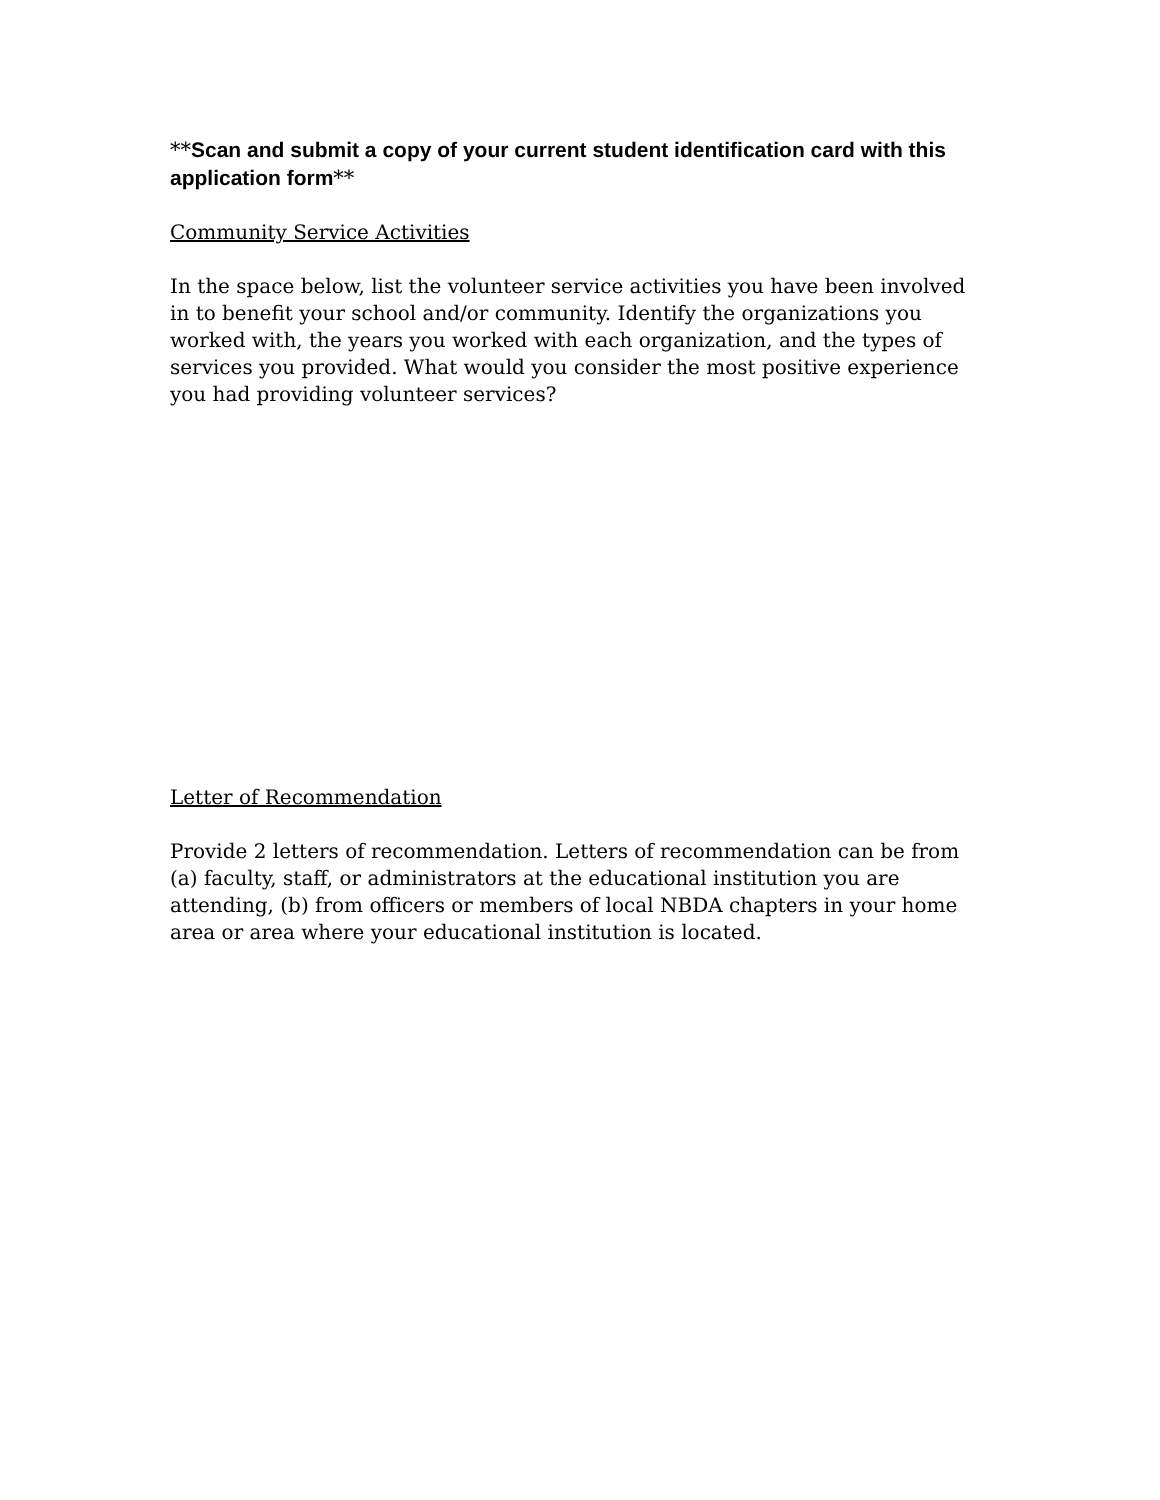**Scan and submit a copy of your current student identification card with this application form**
Community Service Activities
In the space below, list the volunteer service activities you have been involved in to benefit your school and/or community. Identify the organizations you worked with, the years you worked with each organization, and the types of services you provided. What would you consider the most positive experience you had providing volunteer services?
Letter of Recommendation
Provide 2 letters of recommendation. Letters of recommendation can be from (a) faculty, staff, or administrators at the educational institution you are attending, (b) from officers or members of local NBDA chapters in your home area or area where your educational institution is located.